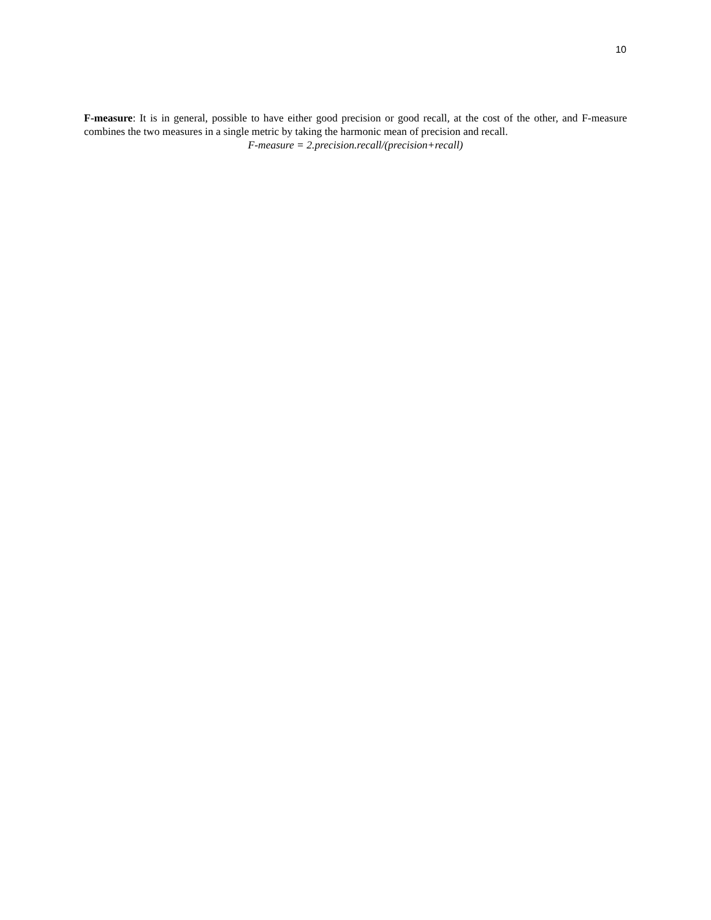10
F-measure: It is in general, possible to have either good precision or good recall, at the cost of the other, and F-measure combines the two measures in a single metric by taking the harmonic mean of precision and recall.
F-measure = 2.precision.recall/(precision+recall)